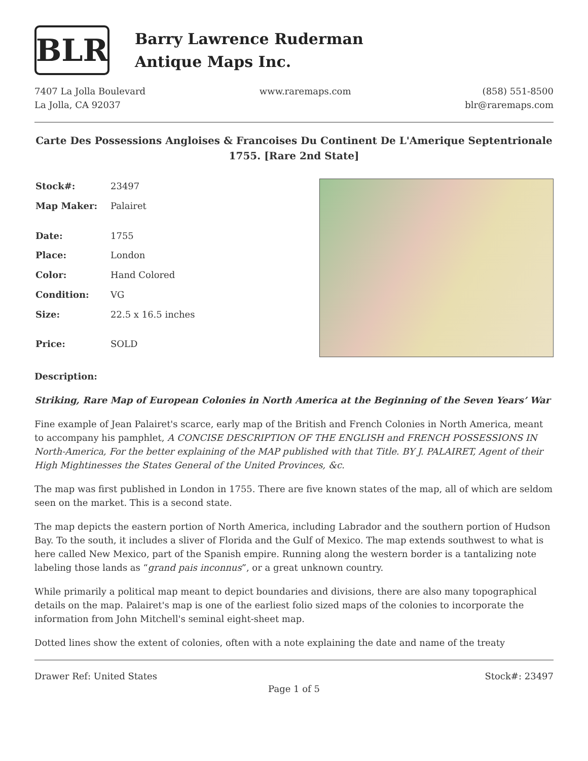BLR
Barry Lawrence Ruderman
Antique Maps Inc.
7407 La Jolla Boulevard
La Jolla, CA 92037
www.raremaps.com (858) 551-8500
blr@raremaps.com
Carte Des Possessions Angloises & Francoises Du Continent De L'Amerique Septentrionale 1755. [Rare 2nd State]
| Stock#: | 23497 |
| Map Maker: | Palairet |
| Date: | 1755 |
| Place: | London |
| Color: | Hand Colored |
| Condition: | VG |
| Size: | 22.5 x 16.5 inches |
| Price: | SOLD |
Description:
Striking, Rare Map of European Colonies in North America at the Beginning of the Seven Years’ War
Fine example of Jean Palairet's scarce, early map of the British and French Colonies in North America, meant to accompany his pamphlet, A CONCISE DESCRIPTION OF THE ENGLISH and FRENCH POSSESSIONS IN North-America, For the better explaining of the MAP published with that Title. BY J. PALAIRET, Agent of their High Mightinesses the States General of the United Provinces, &c.
The map was first published in London in 1755. There are five known states of the map, all of which are seldom seen on the market. This is a second state.
The map depicts the eastern portion of North America, including Labrador and the southern portion of Hudson Bay. To the south, it includes a sliver of Florida and the Gulf of Mexico. The map extends southwest to what is here called New Mexico, part of the Spanish empire. Running along the western border is a tantalizing note labeling those lands as “grand pais inconnus”, or a great unknown country.
While primarily a political map meant to depict boundaries and divisions, there are also many topographical details on the map. Palairet's map is one of the earliest folio sized maps of the colonies to incorporate the information from John Mitchell's seminal eight-sheet map.
Dotted lines show the extent of colonies, often with a note explaining the date and name of the treaty
Drawer Ref: United States Stock#: 23497
Page 1 of 5